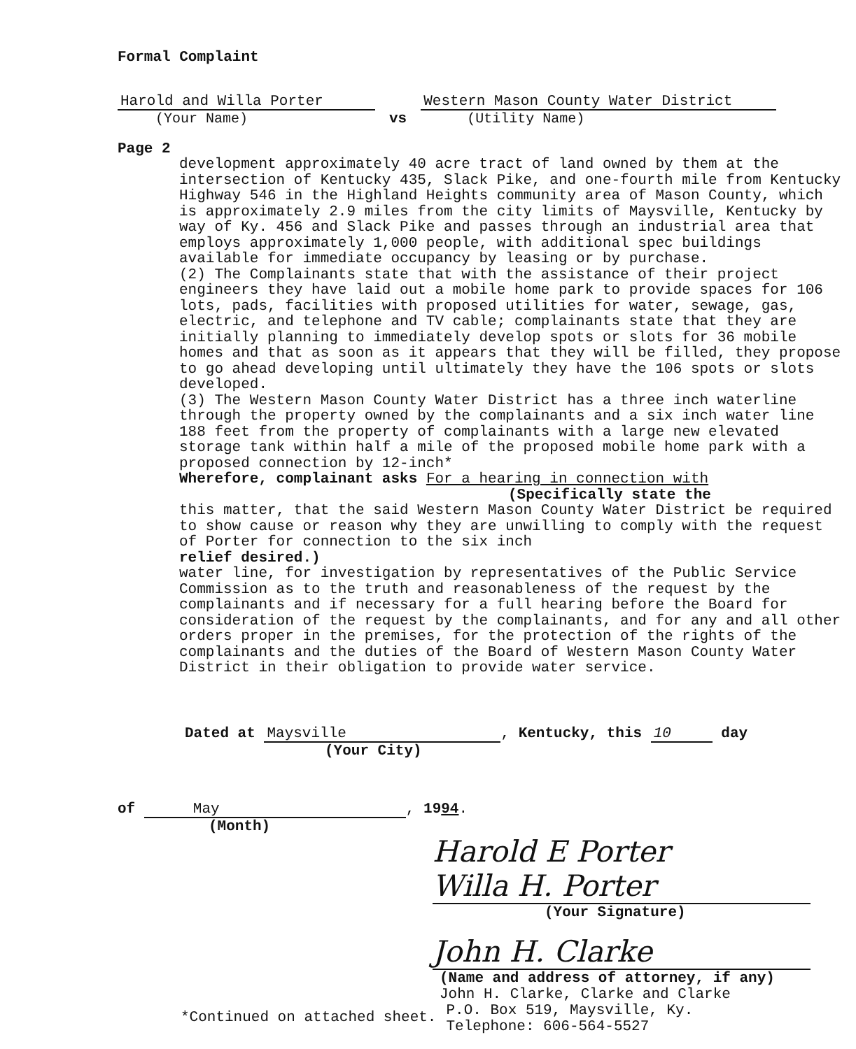Formal Complaint
Harold and Willa Porter
(Your Name)
vs
Western Mason County Water District
(Utility Name)
Page 2
development approximately 40 acre tract of land owned by them at the intersection of Kentucky 435, Slack Pike, and one-fourth mile from Kentucky Highway 546 in the Highland Heights community area of Mason County, which is approximately 2.9 miles from the city limits of Maysville, Kentucky by way of Ky. 456 and Slack Pike and passes through an industrial area that employs approximately 1,000 people, with additional spec buildings available for immediate occupancy by leasing or by purchase.
(2) The Complainants state that with the assistance of their project engineers they have laid out a mobile home park to provide spaces for 106 lots, pads, facilities with proposed utilities for water, sewage, gas, electric, and telephone and TV cable; complainants state that they are initially planning to immediately develop spots or slots for 36 mobile homes and that as soon as it appears that they will be filled, they propose to go ahead developing until ultimately they have the 106 spots or slots developed.
(3) The Western Mason County Water District has a three inch waterline through the property owned by the complainants and a six inch water line 188 feet from the property of complainants with a large new elevated storage tank within half a mile of the proposed mobile home park with a proposed connection by 12-inch*
Wherefore, complainant asks For a hearing in connection with
(Specifically state the
this matter, that the said Western Mason County Water District be required to show cause or reason why they are unwilling to comply with the request of Porter for connection to the six inch
relief desired.)
water line, for investigation by representatives of the Public Service Commission as to the truth and reasonableness of the request by the complainants and if necessary for a full hearing before the Board for consideration of the request by the complainants, and for any and all other orders proper in the premises, for the protection of the rights of the complainants and the duties of the Board of Western Mason County Water District in their obligation to provide water service.
Dated at Maysville, Kentucky, this 10 day
(Your City)
of May, 1994.
(Month)
Harold E Porter
Willa H. Porter
(Your Signature)
John H. Clarke
(Name and address of attorney, if any)
John H. Clarke, Clarke and Clarke
*Continued on attached sheet.
P.O. Box 519, Maysville, Ky.
Telephone: 606-564-5527